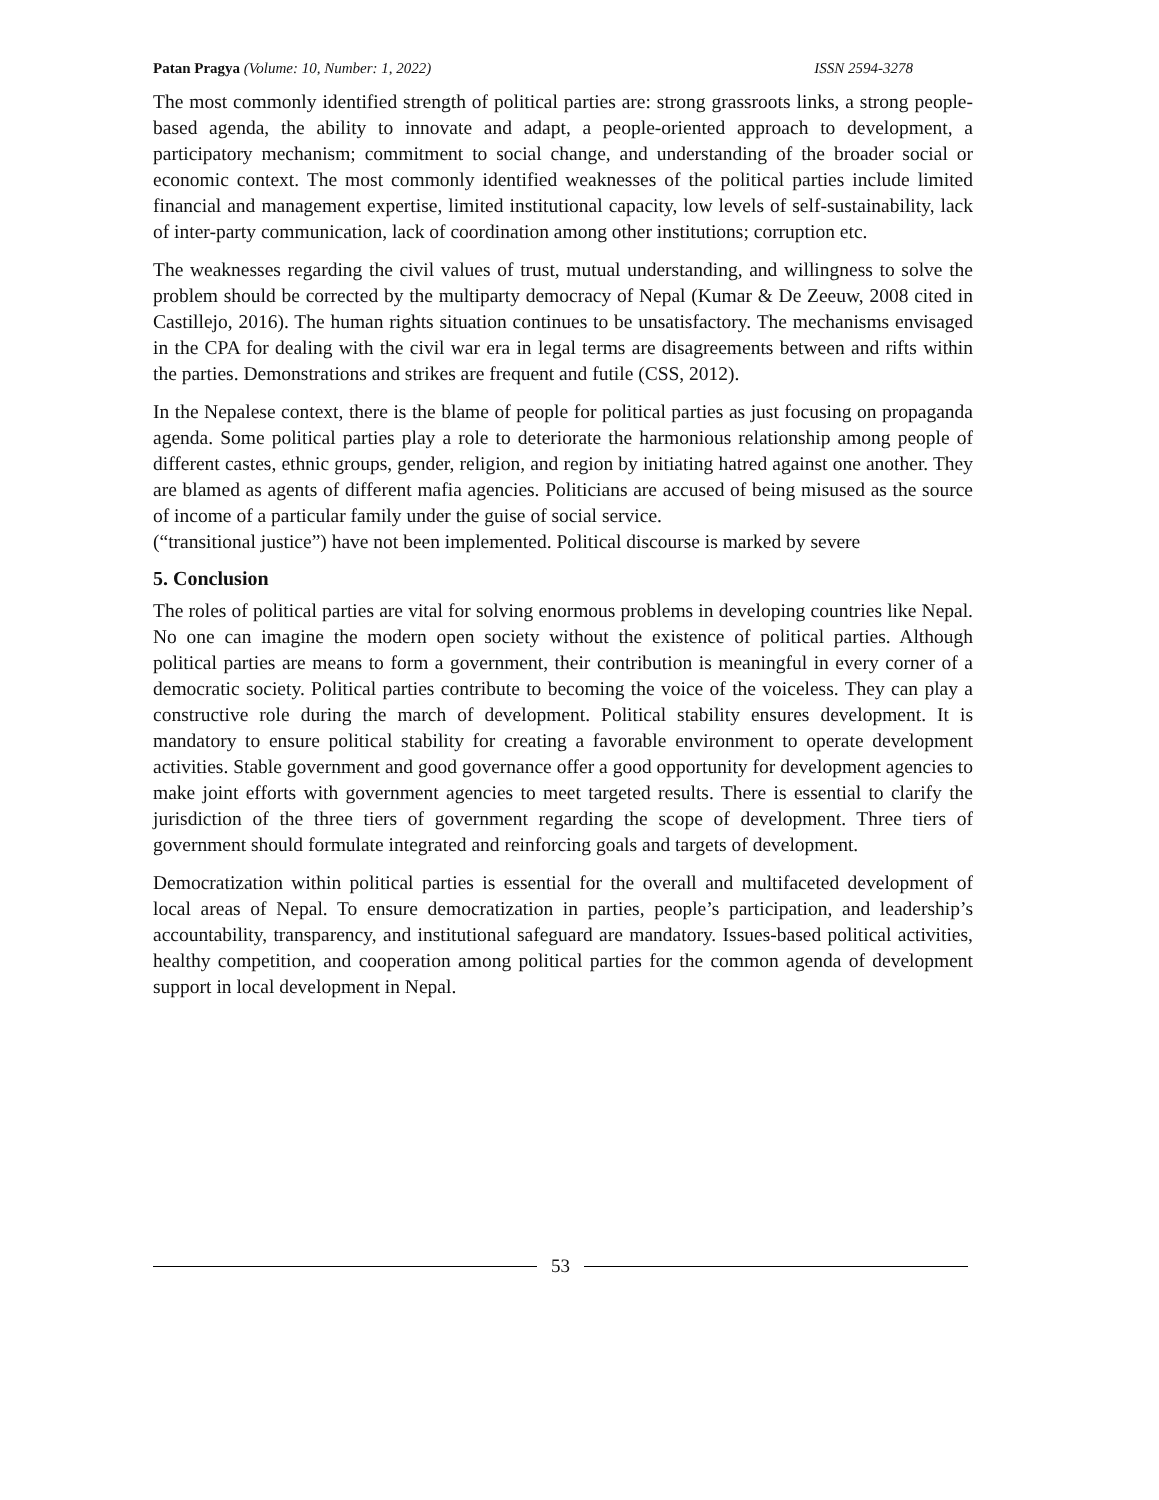Patan Pragya (Volume: 10, Number: 1, 2022) ISSN 2594-3278
The most commonly identified strength of political parties are: strong grassroots links, a strong people-based agenda, the ability to innovate and adapt, a people-oriented approach to development, a participatory mechanism; commitment to social change, and understanding of the broader social or economic context. The most commonly identified weaknesses of the political parties include limited financial and management expertise, limited institutional capacity, low levels of self-sustainability, lack of inter-party communication, lack of coordination among other institutions; corruption etc.
The weaknesses regarding the civil values of trust, mutual understanding, and willingness to solve the problem should be corrected by the multiparty democracy of Nepal (Kumar & De Zeeuw, 2008 cited in Castillejo, 2016). The human rights situation continues to be unsatisfactory. The mechanisms envisaged in the CPA for dealing with the civil war era in legal terms are disagreements between and rifts within the parties. Demonstrations and strikes are frequent and futile (CSS, 2012).
In the Nepalese context, there is the blame of people for political parties as just focusing on propaganda agenda. Some political parties play a role to deteriorate the harmonious relationship among people of different castes, ethnic groups, gender, religion, and region by initiating hatred against one another. They are blamed as agents of different mafia agencies. Politicians are accused of being misused as the source of income of a particular family under the guise of social service.
(“transitional justice”) have not been implemented. Political discourse is marked by severe
5. Conclusion
The roles of political parties are vital for solving enormous problems in developing countries like Nepal. No one can imagine the modern open society without the existence of political parties. Although political parties are means to form a government, their contribution is meaningful in every corner of a democratic society. Political parties contribute to becoming the voice of the voiceless. They can play a constructive role during the march of development. Political stability ensures development. It is mandatory to ensure political stability for creating a favorable environment to operate development activities. Stable government and good governance offer a good opportunity for development agencies to make joint efforts with government agencies to meet targeted results. There is essential to clarify the jurisdiction of the three tiers of government regarding the scope of development. Three tiers of government should formulate integrated and reinforcing goals and targets of development.
Democratization within political parties is essential for the overall and multifaceted development of local areas of Nepal. To ensure democratization in parties, people’s participation, and leadership’s accountability, transparency, and institutional safeguard are mandatory. Issues-based political activities, healthy competition, and cooperation among political parties for the common agenda of development support in local development in Nepal.
53